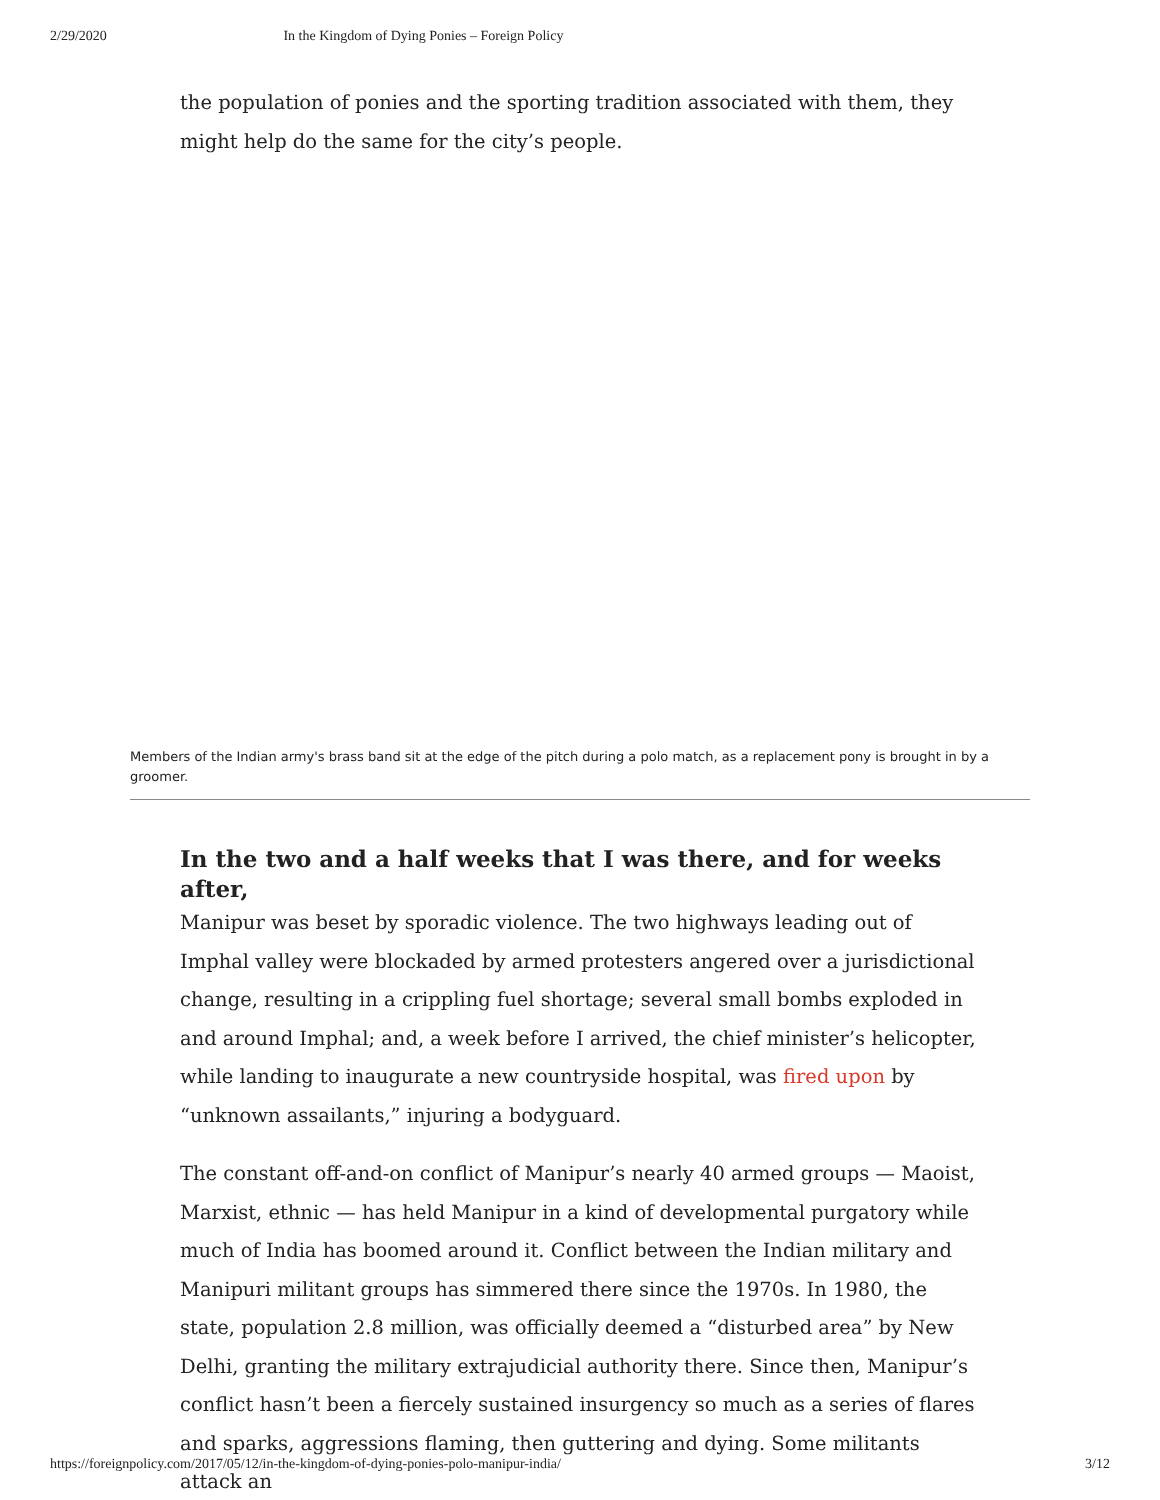2/29/2020 In the Kingdom of Dying Ponies – Foreign Policy
the population of ponies and the sporting tradition associated with them, they might help do the same for the city’s people.
Members of the Indian army's brass band sit at the edge of the pitch during a polo match, as a replacement pony is brought in by a groomer.
In the two and a half weeks that I was there, and for weeks after,
Manipur was beset by sporadic violence. The two highways leading out of Imphal valley were blockaded by armed protesters angered over a jurisdictional change, resulting in a crippling fuel shortage; several small bombs exploded in and around Imphal; and, a week before I arrived, the chief minister’s helicopter, while landing to inaugurate a new countryside hospital, was fired upon by “unknown assailants,” injuring a bodyguard.
The constant off-and-on conflict of Manipur’s nearly 40 armed groups — Maoist, Marxist, ethnic — has held Manipur in a kind of developmental purgatory while much of India has boomed around it. Conflict between the Indian military and Manipuri militant groups has simmered there since the 1970s. In 1980, the state, population 2.8 million, was officially deemed a “disturbed area” by New Delhi, granting the military extrajudicial authority there. Since then, Manipur’s conflict hasn’t been a fiercely sustained insurgency so much as a series of flares and sparks, aggressions flaming, then guttering and dying. Some militants attack an
https://foreignpolicy.com/2017/05/12/in-the-kingdom-of-dying-ponies-polo-manipur-india/ 3/12